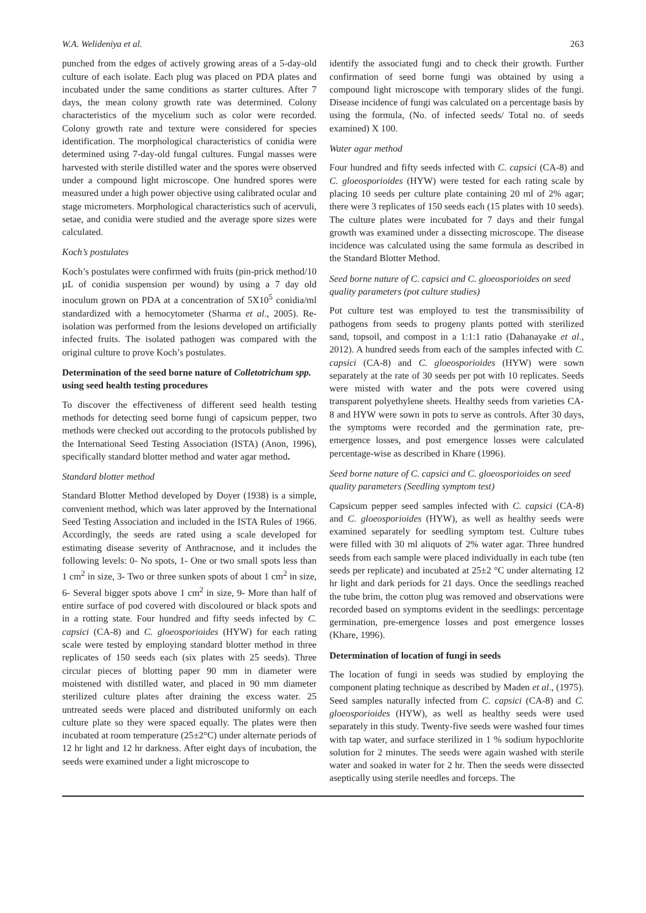W.A. Welideniya et al. 263
punched from the edges of actively growing areas of a 5-day-old culture of each isolate. Each plug was placed on PDA plates and incubated under the same conditions as starter cultures. After 7 days, the mean colony growth rate was determined. Colony characteristics of the mycelium such as color were recorded. Colony growth rate and texture were considered for species identification. The morphological characteristics of conidia were determined using 7-day-old fungal cultures. Fungal masses were harvested with sterile distilled water and the spores were observed under a compound light microscope. One hundred spores were measured under a high power objective using calibrated ocular and stage micrometers. Morphological characteristics such of acervuli, setae, and conidia were studied and the average spore sizes were calculated.
Koch’s postulates
Koch’s postulates were confirmed with fruits (pin-prick method/10 µL of conidia suspension per wound) by using a 7 day old inoculum grown on PDA at a concentration of 5X10<sup>5</sup> conidia/ml standardized with a hemocytometer (Sharma et al., 2005). Re-isolation was performed from the lesions developed on artificially infected fruits. The isolated pathogen was compared with the original culture to prove Koch’s postulates.
Determination of the seed borne nature of Colletotrichum spp. using seed health testing procedures
To discover the effectiveness of different seed health testing methods for detecting seed borne fungi of capsicum pepper, two methods were checked out according to the protocols published by the International Seed Testing Association (ISTA) (Anon, 1996), specifically standard blotter method and water agar method.
Standard blotter method
Standard Blotter Method developed by Doyer (1938) is a simple, convenient method, which was later approved by the International Seed Testing Association and included in the ISTA Rules of 1966. Accordingly, the seeds are rated using a scale developed for estimating disease severity of Anthracnose, and it includes the following levels: 0- No spots, 1- One or two small spots less than 1 cm<sup>2</sup> in size, 3- Two or three sunken spots of about 1 cm<sup>2</sup> in size, 6- Several bigger spots above 1 cm<sup>2</sup> in size, 9- More than half of entire surface of pod covered with discoloured or black spots and in a rotting state. Four hundred and fifty seeds infected by C. capsici (CA-8) and C. gloeosporioides (HYW) for each rating scale were tested by employing standard blotter method in three replicates of 150 seeds each (six plates with 25 seeds). Three circular pieces of blotting paper 90 mm in diameter were moistened with distilled water, and placed in 90 mm diameter sterilized culture plates after draining the excess water. 25 untreated seeds were placed and distributed uniformly on each culture plate so they were spaced equally. The plates were then incubated at room temperature (25±2°C) under alternate periods of 12 hr light and 12 hr darkness. After eight days of incubation, the seeds were examined under a light microscope to
identify the associated fungi and to check their growth. Further confirmation of seed borne fungi was obtained by using a compound light microscope with temporary slides of the fungi. Disease incidence of fungi was calculated on a percentage basis by using the formula, (No. of infected seeds/ Total no. of seeds examined) X 100.
Water agar method
Four hundred and fifty seeds infected with C. capsici (CA-8) and C. gloeosporioides (HYW) were tested for each rating scale by placing 10 seeds per culture plate containing 20 ml of 2% agar; there were 3 replicates of 150 seeds each (15 plates with 10 seeds). The culture plates were incubated for 7 days and their fungal growth was examined under a dissecting microscope. The disease incidence was calculated using the same formula as described in the Standard Blotter Method.
Seed borne nature of C. capsici and C. gloeosporioides on seed quality parameters (pot culture studies)
Pot culture test was employed to test the transmissibility of pathogens from seeds to progeny plants potted with sterilized sand, topsoil, and compost in a 1:1:1 ratio (Dahanayake et al., 2012). A hundred seeds from each of the samples infected with C. capsici (CA-8) and C. gloeosporioides (HYW) were sown separately at the rate of 30 seeds per pot with 10 replicates. Seeds were misted with water and the pots were covered using transparent polyethylene sheets. Healthy seeds from varieties CA-8 and HYW were sown in pots to serve as controls. After 30 days, the symptoms were recorded and the germination rate, pre-emergence losses, and post emergence losses were calculated percentage-wise as described in Khare (1996).
Seed borne nature of C. capsici and C. gloeosporioides on seed quality parameters (Seedling symptom test)
Capsicum pepper seed samples infected with C. capsici (CA-8) and C. gloeosporioides (HYW), as well as healthy seeds were examined separately for seedling symptom test. Culture tubes were filled with 30 ml aliquots of 2% water agar. Three hundred seeds from each sample were placed individually in each tube (ten seeds per replicate) and incubated at 25±2 °C under alternating 12 hr light and dark periods for 21 days. Once the seedlings reached the tube brim, the cotton plug was removed and observations were recorded based on symptoms evident in the seedlings: percentage germination, pre-emergence losses and post emergence losses (Khare, 1996).
Determination of location of fungi in seeds
The location of fungi in seeds was studied by employing the component plating technique as described by Maden et al., (1975). Seed samples naturally infected from C. capsici (CA-8) and C. gloeosporioides (HYW), as well as healthy seeds were used separately in this study. Twenty-five seeds were washed four times with tap water, and surface sterilized in 1 % sodium hypochlorite solution for 2 minutes. The seeds were again washed with sterile water and soaked in water for 2 hr. Then the seeds were dissected aseptically using sterile needles and forceps. The